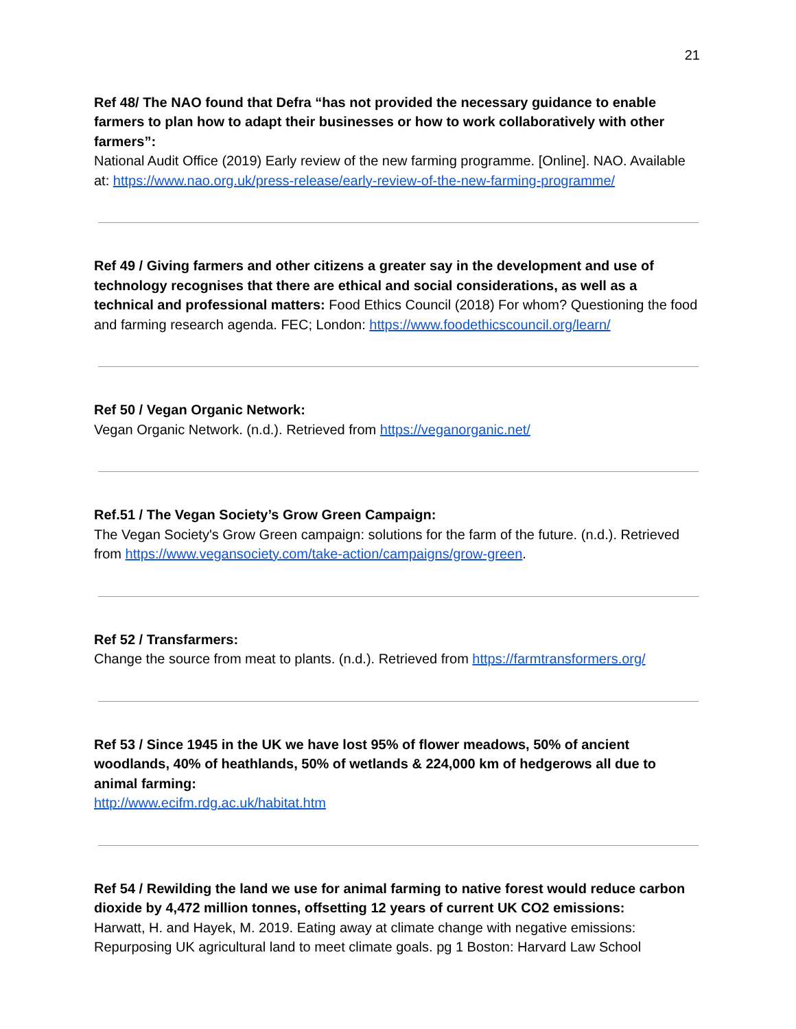21
Ref 48/ The NAO found that Defra “has not provided the necessary guidance to enable farmers to plan how to adapt their businesses or how to work collaboratively with other farmers”:
National Audit Office (2019) Early review of the new farming programme. [Online]. NAO. Available at: https://www.nao.org.uk/press-release/early-review-of-the-new-farming-programme/
Ref 49 / Giving farmers and other citizens a greater say in the development and use of technology recognises that there are ethical and social considerations, as well as a technical and professional matters: Food Ethics Council (2018) For whom? Questioning the food and farming research agenda. FEC; London: https://www.foodethicscouncil.org/learn/
Ref 50 / Vegan Organic Network:
Vegan Organic Network. (n.d.). Retrieved from https://veganorganic.net/
Ref.51 / The Vegan Society’s Grow Green Campaign:
The Vegan Society's Grow Green campaign: solutions for the farm of the future. (n.d.). Retrieved from https://www.vegansociety.com/take-action/campaigns/grow-green.
Ref 52 / Transfarmers:
Change the source from meat to plants. (n.d.). Retrieved from https://farmtransformers.org/
Ref 53 / Since 1945 in the UK we have lost 95% of flower meadows, 50% of ancient woodlands, 40% of heathlands, 50% of wetlands & 224,000 km of hedgerows all due to animal farming:
http://www.ecifm.rdg.ac.uk/habitat.htm
Ref 54 / Rewilding the land we use for animal farming to native forest would reduce carbon dioxide by 4,472 million tonnes, offsetting 12 years of current UK CO2 emissions:
Harwatt, H. and Hayek, M. 2019. Eating away at climate change with negative emissions: Repurposing UK agricultural land to meet climate goals. pg 1 Boston: Harvard Law School